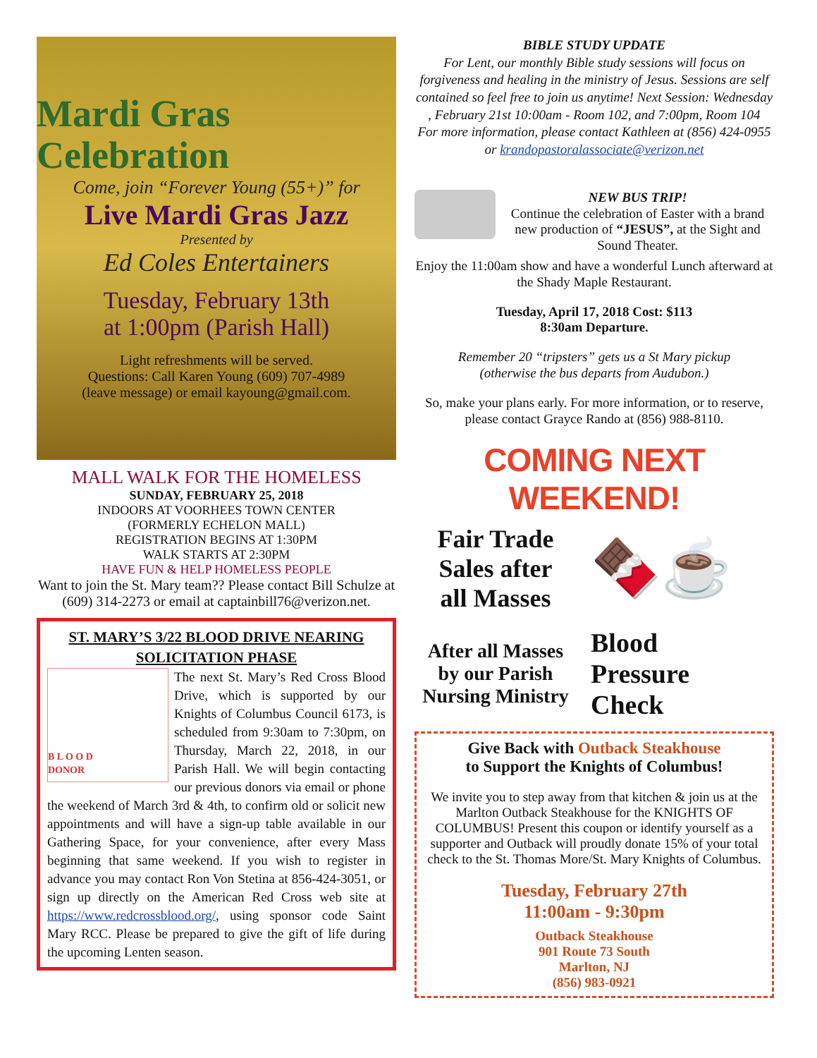Mardi Gras
Celebration
Come, join “Forever Young (55+)” for
Live Mardi Gras Jazz
Presented by
Ed Coles Entertainers
Tuesday, February 13th
at 1:00pm (Parish Hall)
Light refreshments will be served.
Questions: Call Karen Young (609) 707-4989
(leave message) or email kayoung@gmail.com.
MALL WALK FOR THE HOMELESS
SUNDAY, FEBRUARY 25, 2018
INDOORS AT VOORHEES TOWN CENTER
(FORMERLY ECHELON MALL)
REGISTRATION BEGINS AT 1:30PM
WALK STARTS AT 2:30PM
HAVE FUN & HELP HOMELESS PEOPLE
Want to join the St. Mary team?? Please contact Bill Schulze at (609) 314-2273 or email at captainbill76@verizon.net.
ST. MARY’S 3/22 BLOOD DRIVE NEARING SOLICITATION PHASE
B L O O D
DONOR
The next St. Mary’s Red Cross Blood Drive, which is supported by our Knights of Columbus Council 6173, is scheduled from 9:30am to 7:30pm, on Thursday, March 22, 2018, in our Parish Hall. We will begin contacting our previous donors via email or phone the weekend of March 3rd & 4th, to confirm old or solicit new appointments and will have a sign-up table available in our Gathering Space, for your convenience, after every Mass beginning that same weekend. If you wish to register in advance you may contact Ron Von Stetina at 856-424-3051, or sign up directly on the American Red Cross web site at https://www.redcrossblood.org/, using sponsor code Saint Mary RCC. Please be prepared to give the gift of life during the upcoming Lenten season.
BIBLE STUDY UPDATE
For Lent, our monthly Bible study sessions will focus on forgiveness and healing in the ministry of Jesus. Sessions are self contained so feel free to join us anytime! Next Session: Wednesday , February 21st 10:00am - Room 102, and 7:00pm, Room 104
For more information, please contact Kathleen at (856) 424-0955 or krandopastoralassociate@verizon.net
NEW BUS TRIP!
Continue the celebration of Easter with a brand new production of “JESUS”, at the Sight and Sound Theater.
Enjoy the 11:00am show and have a wonderful Lunch afterward at the Shady Maple Restaurant.
Tuesday, April 17, 2018 Cost: $113
8:30am Departure.
Remember 20 “tripsters” gets us a St Mary pickup
(otherwise the bus departs from Audubon.)
So, make your plans early. For more information, or to reserve, please contact Grayce Rando at (856) 988-8110.
COMING NEXT WEEKEND!
Fair Trade
Sales after
all Masses
🍫☕
After all Masses
by our Parish
Nursing Ministry
Blood
Pressure
Check
Give Back with Outback Steakhouse
to Support the Knights of Columbus!
We invite you to step away from that kitchen & join us at the Marlton Outback Steakhouse for the KNIGHTS OF COLUMBUS! Present this coupon or identify yourself as a supporter and Outback will proudly donate 15% of your total check to the St. Thomas More/St. Mary Knights of Columbus.
Tuesday, February 27th
11:00am - 9:30pm
Outback Steakhouse
901 Route 73 South
Marlton, NJ
(856) 983-0921